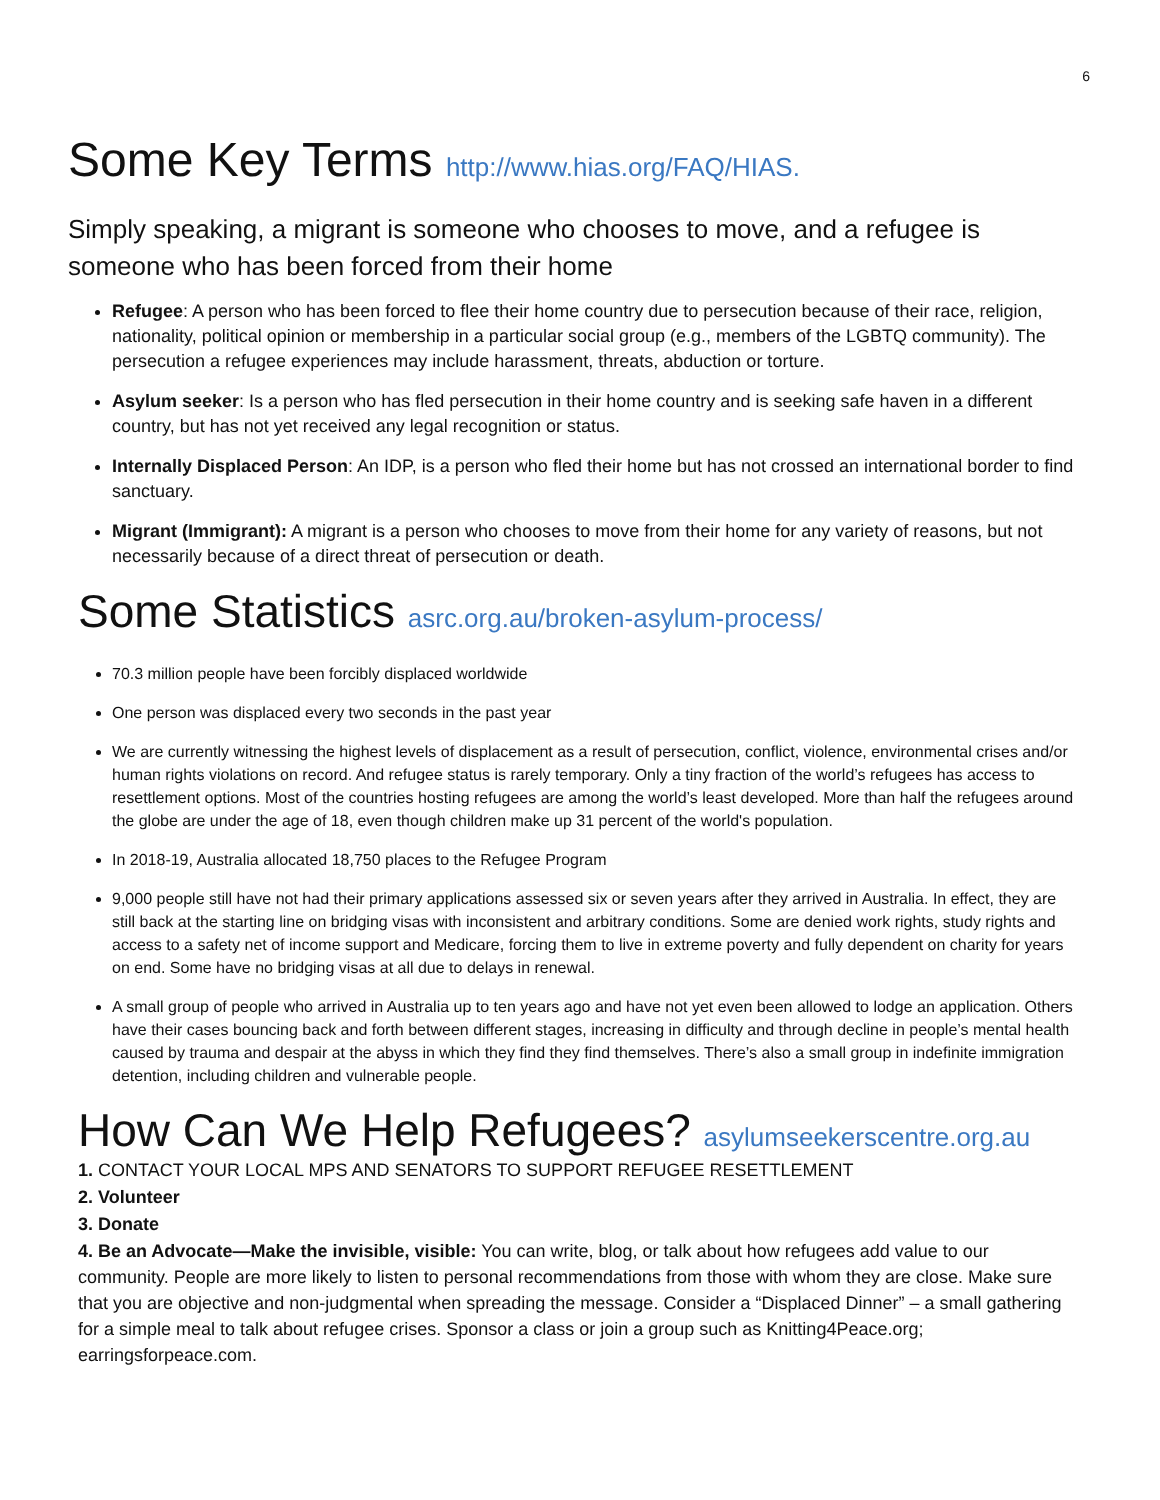6
Some Key Terms http://www.hias.org/FAQ/HIAS.
Simply speaking, a migrant is someone who chooses to move, and a refugee is someone who has been forced from their home
Refugee: A person who has been forced to flee their home country due to persecution because of their race, religion, nationality, political opinion or membership in a particular social group (e.g., members of the LGBTQ community). The persecution a refugee experiences may include harassment, threats, abduction or torture.
Asylum seeker: Is a person who has fled persecution in their home country and is seeking safe haven in a different country, but has not yet received any legal recognition or status.
Internally Displaced Person: An IDP, is a person who fled their home but has not crossed an international border to find sanctuary.
Migrant (Immigrant): A migrant is a person who chooses to move from their home for any variety of reasons, but not necessarily because of a direct threat of persecution or death.
Some Statistics asrc.org.au/broken-asylum-process/
70.3 million people have been forcibly displaced worldwide
One person was displaced every two seconds in the past year
We are currently witnessing the highest levels of displacement as a result of persecution, conflict, violence, environmental crises and/or human rights violations on record. And refugee status is rarely temporary. Only a tiny fraction of the world’s refugees has access to resettlement options. Most of the countries hosting refugees are among the world’s least developed. More than half the refugees around the globe are under the age of 18, even though children make up 31 percent of the world's population.
In 2018-19, Australia allocated 18,750 places to the Refugee Program
9,000 people still have not had their primary applications assessed six or seven years after they arrived in Australia. In effect, they are still back at the starting line on bridging visas with inconsistent and arbitrary conditions. Some are denied work rights, study rights and access to a safety net of income support and Medicare, forcing them to live in extreme poverty and fully dependent on charity for years on end. Some have no bridging visas at all due to delays in renewal.
A small group of people who arrived in Australia up to ten years ago and have not yet even been allowed to lodge an application. Others have their cases bouncing back and forth between different stages, increasing in difficulty and through decline in people’s mental health caused by trauma and despair at the abyss in which they find they find themselves. There’s also a small group in indefinite immigration detention, including children and vulnerable people.
How Can We Help Refugees? asylumseekerscentre.org.au
1. CONTACT YOUR LOCAL MPS AND SENATORS TO SUPPORT REFUGEE RESETTLEMENT
2. Volunteer
3. Donate
4. Be an Advocate—Make the invisible, visible: You can write, blog, or talk about how refugees add value to our community. People are more likely to listen to personal recommendations from those with whom they are close. Make sure that you are objective and non-judgmental when spreading the message. Consider a “Displaced Dinner” – a small gathering for a simple meal to talk about refugee crises. Sponsor a class or join a group such as Knitting4Peace.org; earringsforpeace.com.